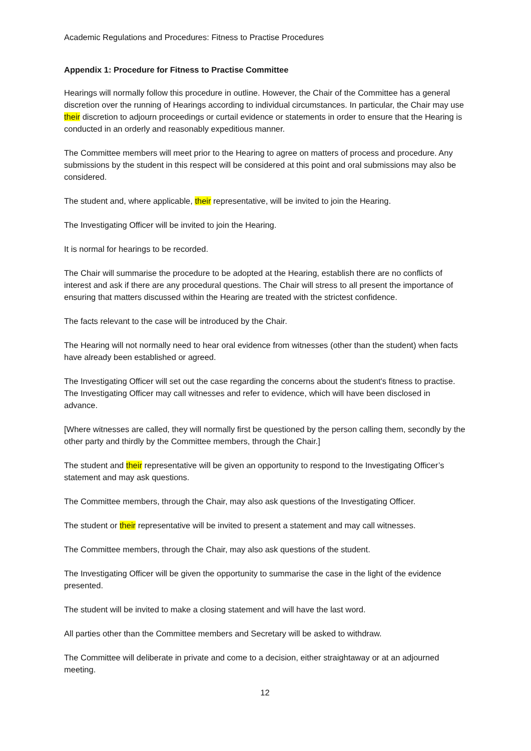Academic Regulations and Procedures: Fitness to Practise Procedures
Appendix 1: Procedure for Fitness to Practise Committee
Hearings will normally follow this procedure in outline. However, the Chair of the Committee has a general discretion over the running of Hearings according to individual circumstances. In particular, the Chair may use their discretion to adjourn proceedings or curtail evidence or statements in order to ensure that the Hearing is conducted in an orderly and reasonably expeditious manner.
The Committee members will meet prior to the Hearing to agree on matters of process and procedure. Any submissions by the student in this respect will be considered at this point and oral submissions may also be considered.
The student and, where applicable, their representative, will be invited to join the Hearing.
The Investigating Officer will be invited to join the Hearing.
It is normal for hearings to be recorded.
The Chair will summarise the procedure to be adopted at the Hearing, establish there are no conflicts of interest and ask if there are any procedural questions. The Chair will stress to all present the importance of ensuring that matters discussed within the Hearing are treated with the strictest confidence.
The facts relevant to the case will be introduced by the Chair.
The Hearing will not normally need to hear oral evidence from witnesses (other than the student) when facts have already been established or agreed.
The Investigating Officer will set out the case regarding the concerns about the student's fitness to practise. The Investigating Officer may call witnesses and refer to evidence, which will have been disclosed in advance.
[Where witnesses are called, they will normally first be questioned by the person calling them, secondly by the other party and thirdly by the Committee members, through the Chair.]
The student and their representative will be given an opportunity to respond to the Investigating Officer’s statement and may ask questions.
The Committee members, through the Chair, may also ask questions of the Investigating Officer.
The student or their representative will be invited to present a statement and may call witnesses.
The Committee members, through the Chair, may also ask questions of the student.
The Investigating Officer will be given the opportunity to summarise the case in the light of the evidence presented.
The student will be invited to make a closing statement and will have the last word.
All parties other than the Committee members and Secretary will be asked to withdraw.
The Committee will deliberate in private and come to a decision, either straightaway or at an adjourned meeting.
12